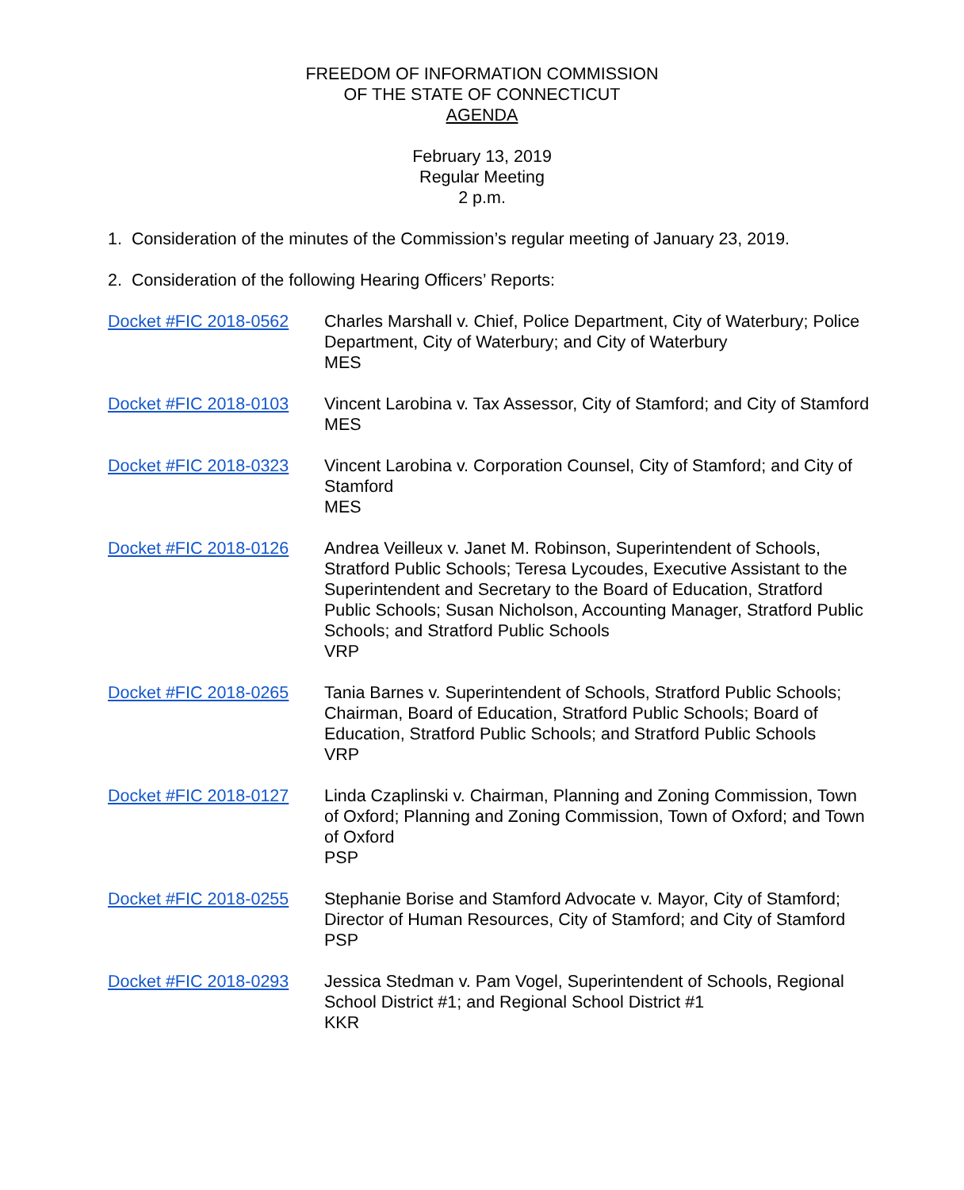FREEDOM OF INFORMATION COMMISSION
OF THE STATE OF CONNECTICUT
AGENDA
February 13, 2019
Regular Meeting
2 p.m.
1. Consideration of the minutes of the Commission’s regular meeting of January 23, 2019.
2. Consideration of the following Hearing Officers’ Reports:
Docket #FIC 2018-0562 Charles Marshall v. Chief, Police Department, City of Waterbury; Police Department, City of Waterbury; and City of Waterbury
MES
Docket #FIC 2018-0103 Vincent Larobina v. Tax Assessor, City of Stamford; and City of Stamford
MES
Docket #FIC 2018-0323 Vincent Larobina v. Corporation Counsel, City of Stamford; and City of Stamford
MES
Docket #FIC 2018-0126 Andrea Veilleux v. Janet M. Robinson, Superintendent of Schools, Stratford Public Schools; Teresa Lycoudes, Executive Assistant to the Superintendent and Secretary to the Board of Education, Stratford Public Schools; Susan Nicholson, Accounting Manager, Stratford Public Schools; and Stratford Public Schools
VRP
Docket #FIC 2018-0265 Tania Barnes v. Superintendent of Schools, Stratford Public Schools; Chairman, Board of Education, Stratford Public Schools; Board of Education, Stratford Public Schools; and Stratford Public Schools
VRP
Docket #FIC 2018-0127 Linda Czaplinski v. Chairman, Planning and Zoning Commission, Town of Oxford; Planning and Zoning Commission, Town of Oxford; and Town of Oxford
PSP
Docket #FIC 2018-0255 Stephanie Borise and Stamford Advocate v. Mayor, City of Stamford; Director of Human Resources, City of Stamford; and City of Stamford
PSP
Docket #FIC 2018-0293 Jessica Stedman v. Pam Vogel, Superintendent of Schools, Regional School District #1; and Regional School District #1
KKR